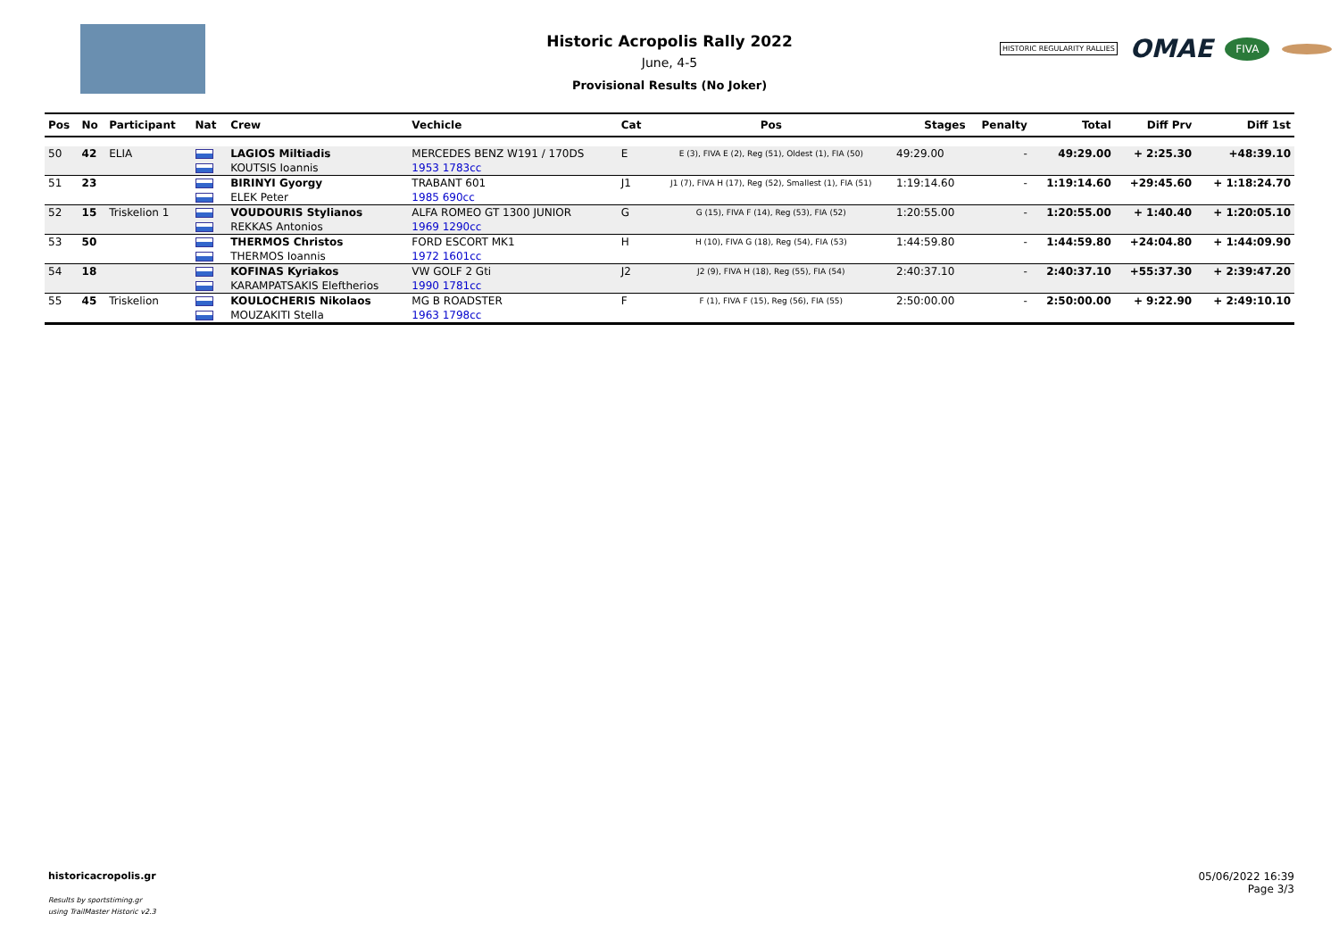Historic Acropolis Rally 2022
June, 4-5
Provisional Results (No Joker)
HISTORIC REGULARITY RALLIES OMAE FIVA
| Pos | No | Participant | Nat | Crew | Vechicle | Cat | Pos | Stages | Penalty | Total | Diff Prv | Diff 1st |
| --- | --- | --- | --- | --- | --- | --- | --- | --- | --- | --- | --- | --- |
| 50 | 42 | ELIA | | LAGIOS Miltiadis | MERCEDES BENZ W191 / 170DS | E | E (3), FIVA E (2), Reg (51), Oldest (1), FIA (50) | 49:29.00 | - | 49:29.00 | + 2:25.30 | +48:39.10 |
| | | | | KOUTSIS Ioannis | 1953 1783cc | | | | | | | |
| 51 | 23 | | | BIRINYI Gyorgy | TRABANT 601 | J1 | J1 (7), FIVA H (17), Reg (52), Smallest (1), FIA (51) | 1:19:14.60 | - | 1:19:14.60 | +29:45.60 | + 1:18:24.70 |
| | | | | ELEK Peter | 1985 690cc | | | | | | | |
| 52 | 15 | Triskelion 1 | | VOUDOURIS Stylianos | ALFA ROMEO GT 1300 JUNIOR | G | G (15), FIVA F (14), Reg (53), FIA (52) | 1:20:55.00 | - | 1:20:55.00 | + 1:40.40 | + 1:20:05.10 |
| | | | | REKKAS Antonios | 1969 1290cc | | | | | | | |
| 53 | 50 | | | THERMOS Christos | FORD ESCORT MK1 | H | H (10), FIVA G (18), Reg (54), FIA (53) | 1:44:59.80 | - | 1:44:59.80 | +24:04.80 | + 1:44:09.90 |
| | | | | THERMOS Ioannis | 1972 1601cc | | | | | | | |
| 54 | 18 | | | KOFINAS Kyriakos | VW GOLF 2 Gti | J2 | J2 (9), FIVA H (18), Reg (55), FIA (54) | 2:40:37.10 | - | 2:40:37.10 | +55:37.30 | + 2:39:47.20 |
| | | | | KARAMPATSAKIS Eleftherios | 1990 1781cc | | | | | | | |
| 55 | 45 | Triskelion | | KOULOCHERIS Nikolaos | MG B ROADSTER | F | F (1), FIVA F (15), Reg (56), FIA (55) | 2:50:00.00 | - | 2:50:00.00 | + 9:22.90 | + 2:49:10.10 |
| | | | | MOUZAKITI Stella | 1963 1798cc | | | | | | | |
historicacropolis.gr
Results by sportstiming.gr
using TrailMaster Historic v2.3
05/06/2022 16:39
Page 3/3